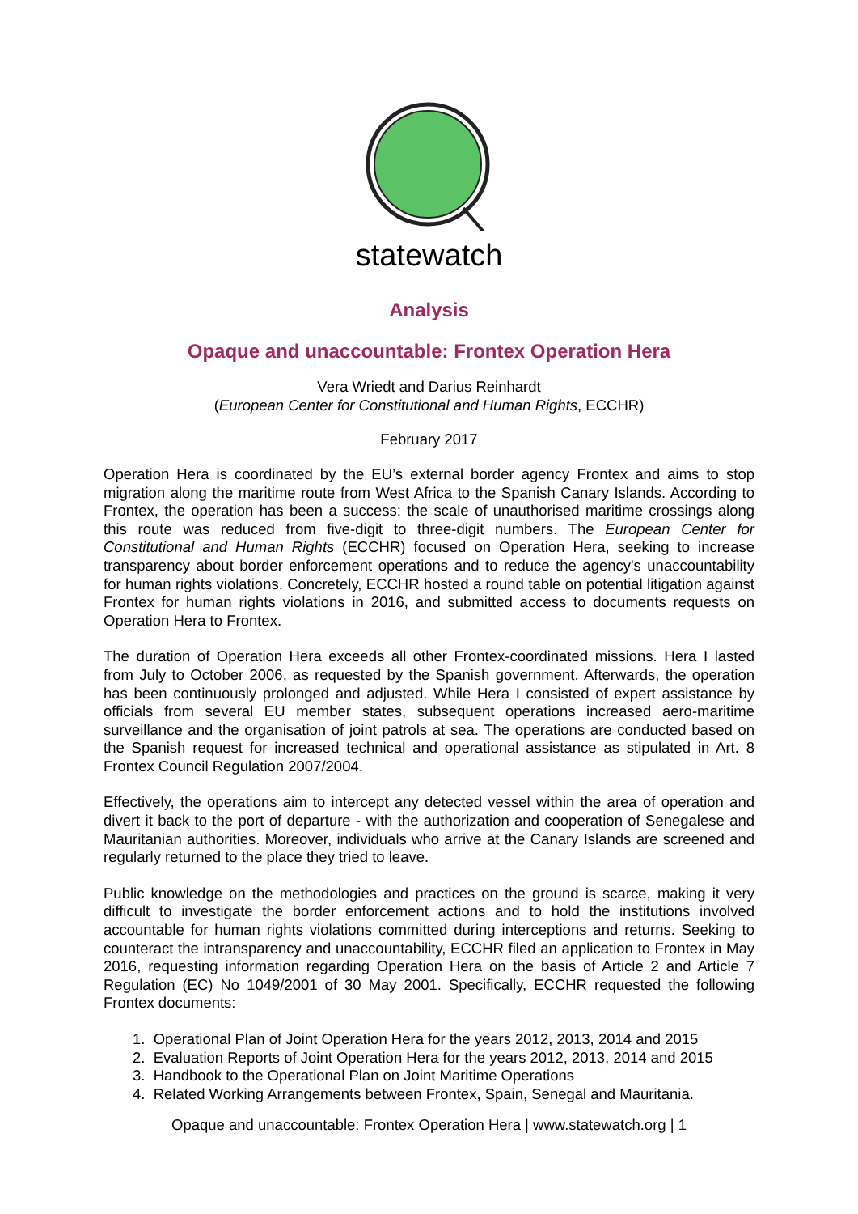statewatch
Analysis
Opaque and unaccountable: Frontex Operation Hera
Vera Wriedt and Darius Reinhardt
(European Center for Constitutional and Human Rights, ECCHR)
February 2017
Operation Hera is coordinated by the EU’s external border agency Frontex and aims to stop migration along the maritime route from West Africa to the Spanish Canary Islands. According to Frontex, the operation has been a success: the scale of unauthorised maritime crossings along this route was reduced from five-digit to three-digit numbers. The European Center for Constitutional and Human Rights (ECCHR) focused on Operation Hera, seeking to increase transparency about border enforcement operations and to reduce the agency's unaccountability for human rights violations. Concretely, ECCHR hosted a round table on potential litigation against Frontex for human rights violations in 2016, and submitted access to documents requests on Operation Hera to Frontex.
The duration of Operation Hera exceeds all other Frontex-coordinated missions. Hera I lasted from July to October 2006, as requested by the Spanish government. Afterwards, the operation has been continuously prolonged and adjusted. While Hera I consisted of expert assistance by officials from several EU member states, subsequent operations increased aero-maritime surveillance and the organisation of joint patrols at sea. The operations are conducted based on the Spanish request for increased technical and operational assistance as stipulated in Art. 8 Frontex Council Regulation 2007/2004.
Effectively, the operations aim to intercept any detected vessel within the area of operation and divert it back to the port of departure - with the authorization and cooperation of Senegalese and Mauritanian authorities. Moreover, individuals who arrive at the Canary Islands are screened and regularly returned to the place they tried to leave.
Public knowledge on the methodologies and practices on the ground is scarce, making it very difficult to investigate the border enforcement actions and to hold the institutions involved accountable for human rights violations committed during interceptions and returns. Seeking to counteract the intransparency and unaccountability, ECCHR filed an application to Frontex in May 2016, requesting information regarding Operation Hera on the basis of Article 2 and Article 7 Regulation (EC) No 1049/2001 of 30 May 2001. Specifically, ECCHR requested the following Frontex documents:
1. Operational Plan of Joint Operation Hera for the years 2012, 2013, 2014 and 2015
2. Evaluation Reports of Joint Operation Hera for the years 2012, 2013, 2014 and 2015
3. Handbook to the Operational Plan on Joint Maritime Operations
4. Related Working Arrangements between Frontex, Spain, Senegal and Mauritania.
Opaque and unaccountable: Frontex Operation Hera | www.statewatch.org | 1